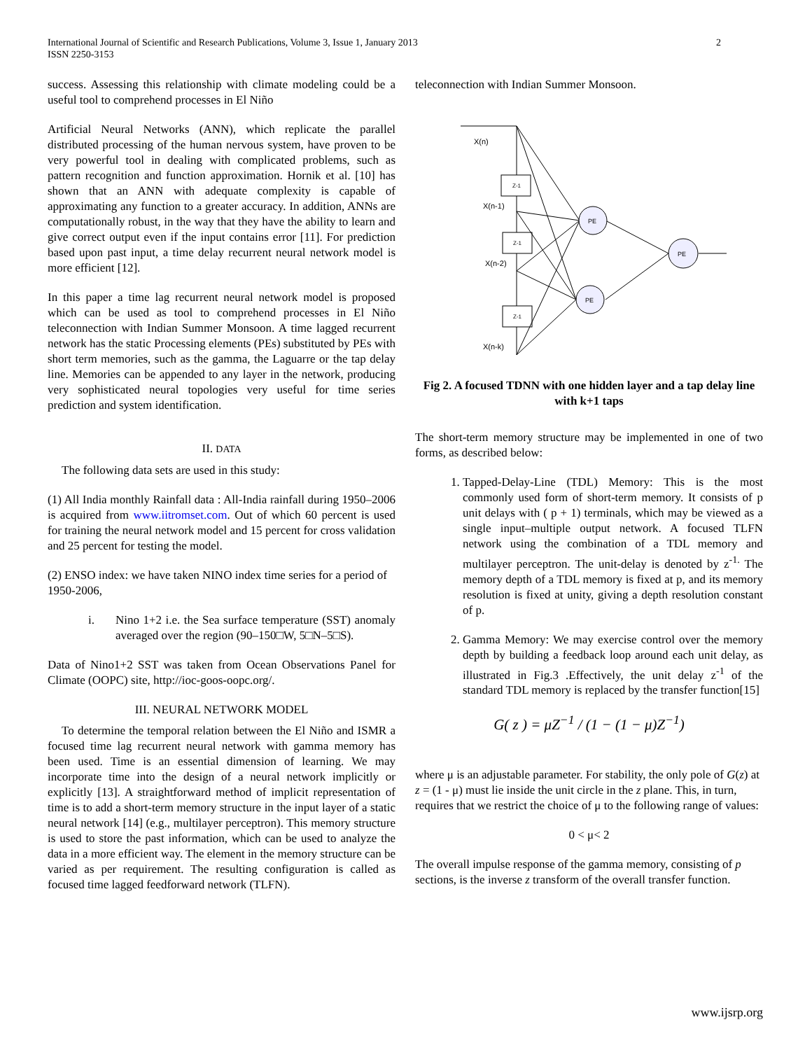International Journal of Scientific and Research Publications, Volume 3, Issue 1, January 2013
ISSN 2250-3153
2
success. Assessing this relationship with climate modeling could be a useful tool to comprehend processes in El Niño
Artificial Neural Networks (ANN), which replicate the parallel distributed processing of the human nervous system, have proven to be very powerful tool in dealing with complicated problems, such as pattern recognition and function approximation. Hornik et al. [10] has shown that an ANN with adequate complexity is capable of approximating any function to a greater accuracy. In addition, ANNs are computationally robust, in the way that they have the ability to learn and give correct output even if the input contains error [11]. For prediction based upon past input, a time delay recurrent neural network model is more efficient [12].
In this paper a time lag recurrent neural network model is proposed which can be used as tool to comprehend processes in El Niño teleconnection with Indian Summer Monsoon. A time lagged recurrent network has the static Processing elements (PEs) substituted by PEs with short term memories, such as the gamma, the Laguarre or the tap delay line. Memories can be appended to any layer in the network, producing very sophisticated neural topologies very useful for time series prediction and system identification.
II. DATA
The following data sets are used in this study:
(1) All India monthly Rainfall data : All-India rainfall during 1950–2006 is acquired from www.iitromset.com. Out of which 60 percent is used for training the neural network model and 15 percent for cross validation and 25 percent for testing the model.
(2) ENSO index: we have taken NINO index time series for a period of 1950-2006,
i. Nino 1+2 i.e. the Sea surface temperature (SST) anomaly averaged over the region (90–150□W, 5□N–5□S).
Data of Nino1+2 SST was taken from Ocean Observations Panel for Climate (OOPC) site, http://ioc-goos-oopc.org/.
III. NEURAL NETWORK MODEL
To determine the temporal relation between the El Niño and ISMR a focused time lag recurrent neural network with gamma memory has been used. Time is an essential dimension of learning. We may incorporate time into the design of a neural network implicitly or explicitly [13]. A straightforward method of implicit representation of time is to add a short-term memory structure in the input layer of a static neural network [14] (e.g., multilayer perceptron). This memory structure is used to store the past information, which can be used to analyze the data in a more efficient way. The element in the memory structure can be varied as per requirement. The resulting configuration is called as focused time lagged feedforward network (TLFN).
teleconnection with Indian Summer Monsoon.
X(n)
Z-1
X(n-1)
Z-1
X(n-2)
Z-1
X(n-k)
PE
PE
PE
Fig 2. A focused TDNN with one hidden layer and a tap delay line with k+1 taps
The short-term memory structure may be implemented in one of two forms, as described below:
1. Tapped-Delay-Line (TDL) Memory: This is the most commonly used form of short-term memory. It consists of p unit delays with ( p + 1) terminals, which may be viewed as a single input–multiple output network. A focused TLFN network using the combination of a TDL memory and multilayer perceptron. The unit-delay is denoted by z<sup>-1.</sup> The memory depth of a TDL memory is fixed at p, and its memory resolution is fixed at unity, giving a depth resolution constant of p.
2. Gamma Memory: We may exercise control over the memory depth by building a feedback loop around each unit delay, as illustrated in Fig.3 .Effectively, the unit delay z<sup>-1</sup> of the standard TDL memory is replaced by the transfer function[15]
G( z ) = μZ<sup>−1</sup> / (1 − (1 − μ)Z<sup>−1</sup>)
where μ is an adjustable parameter. For stability, the only pole of G(z) at z = (1 - μ) must lie inside the unit circle in the z plane. This, in turn, requires that we restrict the choice of μ to the following range of values:
0 < μ< 2
The overall impulse response of the gamma memory, consisting of p sections, is the inverse z transform of the overall transfer function.
www.ijsrp.org